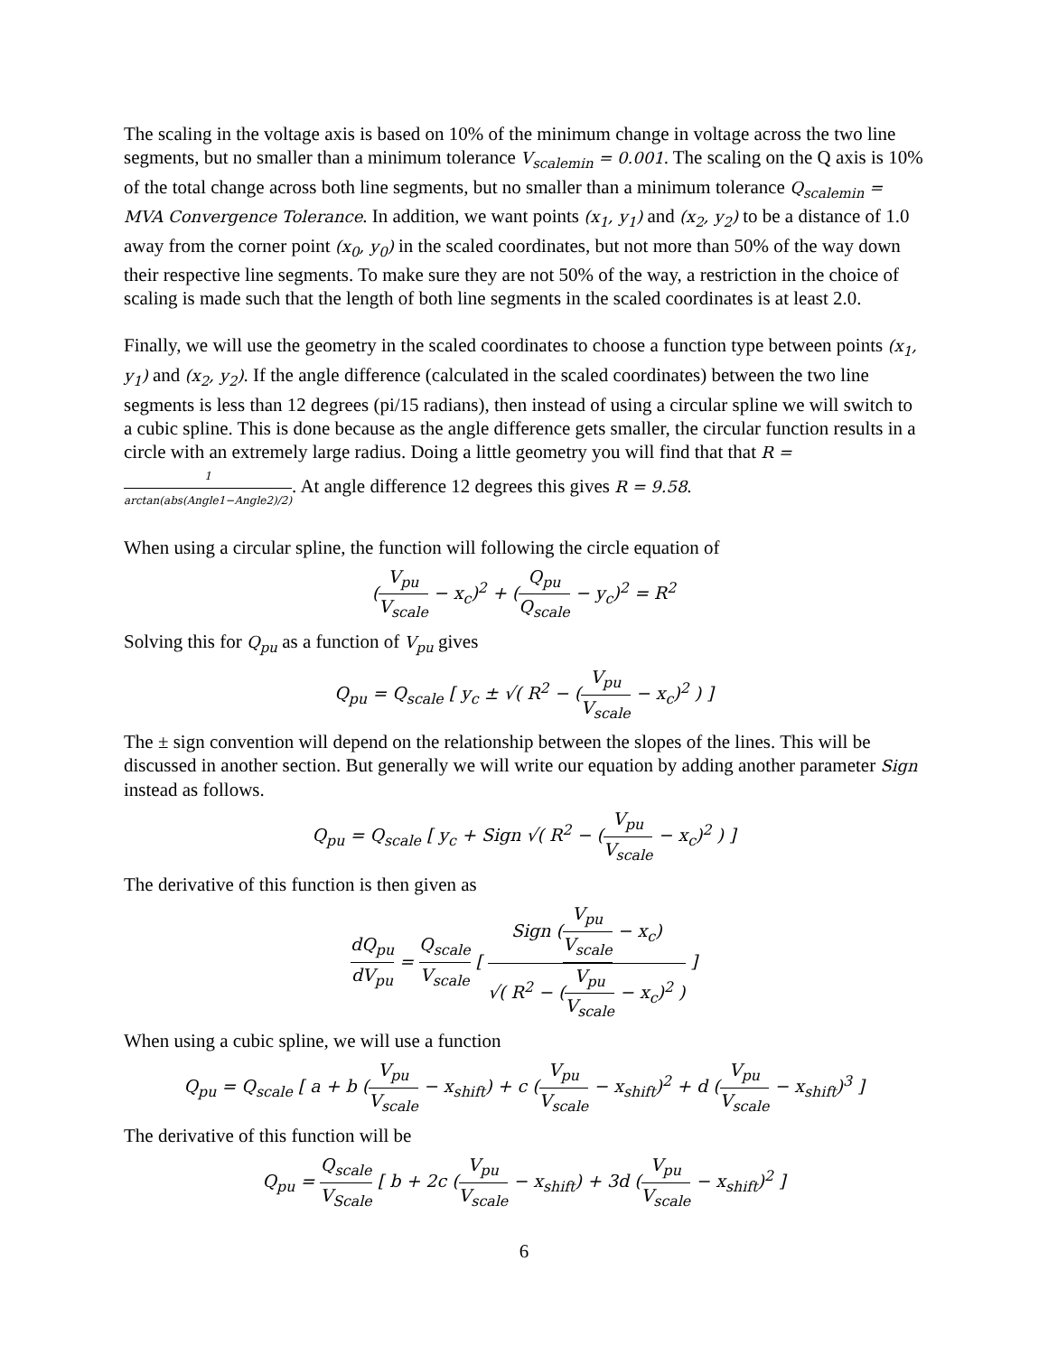The scaling in the voltage axis is based on 10% of the minimum change in voltage across the two line segments, but no smaller than a minimum tolerance V<sub>scalemin</sub> = 0.001. The scaling on the Q axis is 10% of the total change across both line segments, but no smaller than a minimum tolerance Q<sub>scalemin</sub> = MVA Convergence Tolerance. In addition, we want points (x<sub>1</sub>, y<sub>1</sub>) and (x<sub>2</sub>, y<sub>2</sub>) to be a distance of 1.0 away from the corner point (x<sub>0</sub>, y<sub>0</sub>) in the scaled coordinates, but not more than 50% of the way down their respective line segments. To make sure they are not 50% of the way, a restriction in the choice of scaling is made such that the length of both line segments in the scaled coordinates is at least 2.0.
Finally, we will use the geometry in the scaled coordinates to choose a function type between points (x<sub>1</sub>, y<sub>1</sub>) and (x<sub>2</sub>, y<sub>2</sub>). If the angle difference (calculated in the scaled coordinates) between the two line segments is less than 12 degrees (pi/15 radians), then instead of using a circular spline we will switch to a cubic spline. This is done because as the angle difference gets smaller, the circular function results in a circle with an extremely large radius. Doing a little geometry you will find that that R = 1 arctan(abs(Angle1−Angle2)/2). At angle difference 12 degrees this gives R = 9.58.
When using a circular spline, the function will following the circle equation of
(V<sub>pu</sub> V<sub>scale</sub> − x<sub>c</sub>)<sup>2</sup> + (Q<sub>pu</sub> Q<sub>scale</sub> − y<sub>c</sub>)<sup>2</sup> = R<sup>2</sup>
Solving this for Q<sub>pu</sub> as a function of V<sub>pu</sub> gives
Q<sub>pu</sub> = Q<sub>scale</sub> [ y<sub>c</sub> ± √( R<sup>2</sup> − (V<sub>pu</sub> V<sub>scale</sub> − x<sub>c</sub>)<sup>2</sup> ) ]
The ± sign convention will depend on the relationship between the slopes of the lines. This will be discussed in another section. But generally we will write our equation by adding another parameter Sign instead as follows.
Q<sub>pu</sub> = Q<sub>scale</sub> [ y<sub>c</sub> + Sign √( R<sup>2</sup> − (V<sub>pu</sub> V<sub>scale</sub> − x<sub>c</sub>)<sup>2</sup> ) ]
The derivative of this function is then given as
dQ<sub>pu</sub> dV<sub>pu</sub> = Q<sub>scale</sub> V<sub>scale</sub> [ Sign (V<sub>pu</sub> V<sub>scale</sub> − x<sub>c</sub>) √( R<sup>2</sup> − (V<sub>pu</sub> V<sub>scale</sub> − x<sub>c</sub>)<sup>2</sup> ) ]
When using a cubic spline, we will use a function
Q<sub>pu</sub> = Q<sub>scale</sub> [ a + b (V<sub>pu</sub> V<sub>scale</sub> − x<sub>shift</sub>) + c (V<sub>pu</sub> V<sub>scale</sub> − x<sub>shift</sub>)<sup>2</sup> + d (V<sub>pu</sub> V<sub>scale</sub> − x<sub>shift</sub>)<sup>3</sup> ]
The derivative of this function will be
Q<sub>pu</sub> = Q<sub>scale</sub> V<sub>Scale</sub> [ b + 2c (V<sub>pu</sub> V<sub>scale</sub> − x<sub>shift</sub>) + 3d (V<sub>pu</sub> V<sub>scale</sub> − x<sub>shift</sub>)<sup>2</sup> ]
6